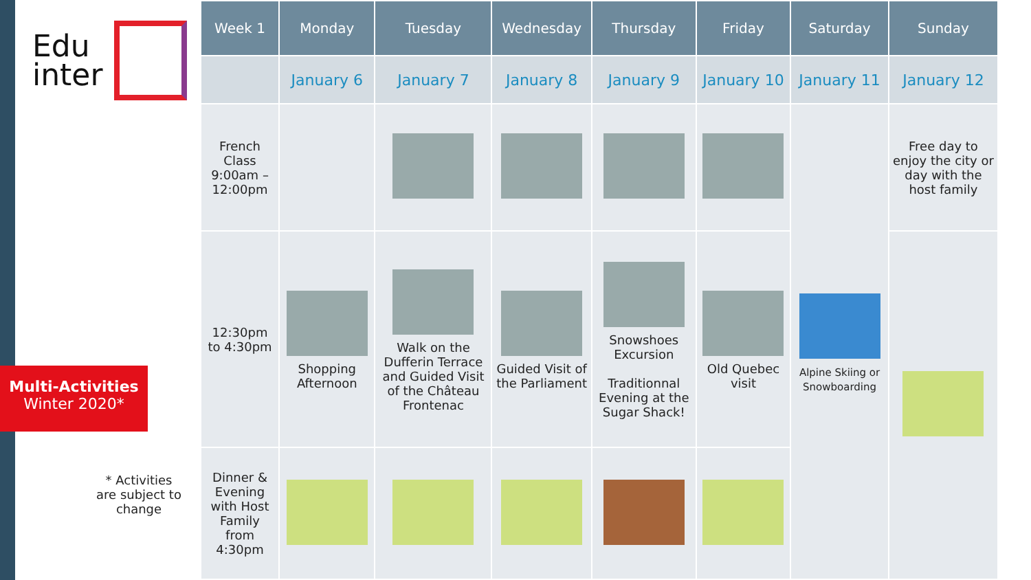Edu
inter
Multi-Activities
Winter 2020*
* Activities are subject to change
| Week 1 | Monday | Tuesday | Wednesday | Thursday | Friday | Saturday | Sunday |
| --- | --- | --- | --- | --- | --- | --- | --- |
| | January 6 | January 7 | January 8 | January 9 | January 10 | January 11 | January 12 |
| French Class 9:00am – 12:00pm | | | | | | Alpine Skiing or Snowboarding | Free day to enjoy the city or day with the host family |
| 12:30pm to 4:30pm | Shopping Afternoon | Walk on the Dufferin Terrace and Guided Visit of the Château Frontenac | Guided Visit of the Parliament | Snowshoes Excursion Traditionnal Evening at the Sugar Shack! | Old Quebec visit | | |
| Dinner & Evening with Host Family from 4:30pm | | | | | | | |